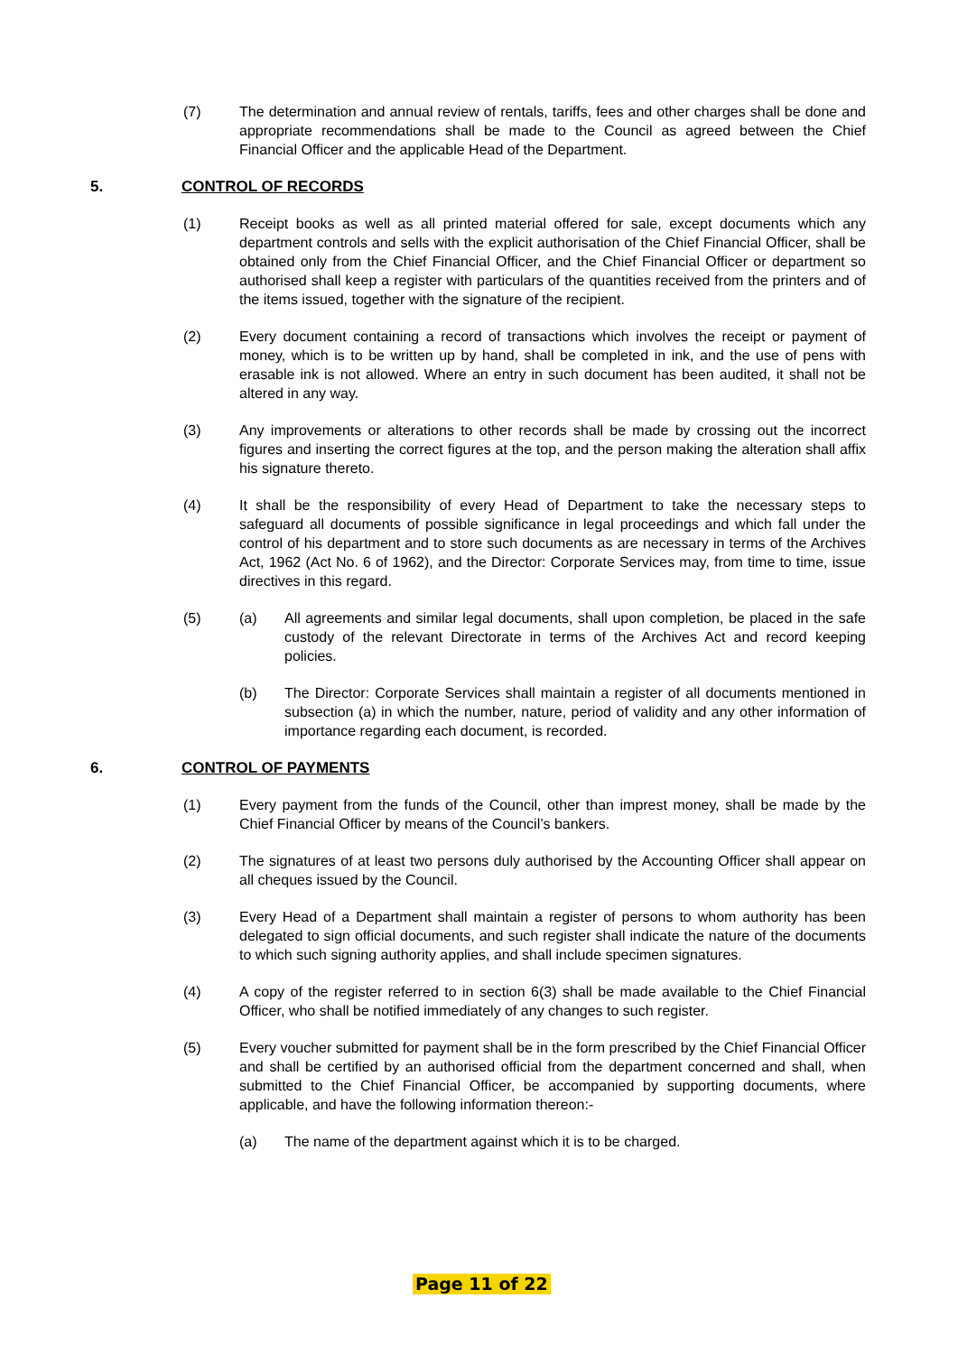(7) The determination and annual review of rentals, tariffs, fees and other charges shall be done and appropriate recommendations shall be made to the Council as agreed between the Chief Financial Officer and the applicable Head of the Department.
5. CONTROL OF RECORDS
(1) Receipt books as well as all printed material offered for sale, except documents which any department controls and sells with the explicit authorisation of the Chief Financial Officer, shall be obtained only from the Chief Financial Officer, and the Chief Financial Officer or department so authorised shall keep a register with particulars of the quantities received from the printers and of the items issued, together with the signature of the recipient.
(2) Every document containing a record of transactions which involves the receipt or payment of money, which is to be written up by hand, shall be completed in ink, and the use of pens with erasable ink is not allowed. Where an entry in such document has been audited, it shall not be altered in any way.
(3) Any improvements or alterations to other records shall be made by crossing out the incorrect figures and inserting the correct figures at the top, and the person making the alteration shall affix his signature thereto.
(4) It shall be the responsibility of every Head of Department to take the necessary steps to safeguard all documents of possible significance in legal proceedings and which fall under the control of his department and to store such documents as are necessary in terms of the Archives Act, 1962 (Act No. 6 of 1962), and the Director: Corporate Services may, from time to time, issue directives in this regard.
(5) (a) All agreements and similar legal documents, shall upon completion, be placed in the safe custody of the relevant Directorate in terms of the Archives Act and record keeping policies.
(b) The Director: Corporate Services shall maintain a register of all documents mentioned in subsection (a) in which the number, nature, period of validity and any other information of importance regarding each document, is recorded.
6. CONTROL OF PAYMENTS
(1) Every payment from the funds of the Council, other than imprest money, shall be made by the Chief Financial Officer by means of the Council’s bankers.
(2) The signatures of at least two persons duly authorised by the Accounting Officer shall appear on all cheques issued by the Council.
(3) Every Head of a Department shall maintain a register of persons to whom authority has been delegated to sign official documents, and such register shall indicate the nature of the documents to which such signing authority applies, and shall include specimen signatures.
(4) A copy of the register referred to in section 6(3) shall be made available to the Chief Financial Officer, who shall be notified immediately of any changes to such register.
(5) Every voucher submitted for payment shall be in the form prescribed by the Chief Financial Officer and shall be certified by an authorised official from the department concerned and shall, when submitted to the Chief Financial Officer, be accompanied by supporting documents, where applicable, and have the following information thereon:-
(a) The name of the department against which it is to be charged.
Page 11 of 22